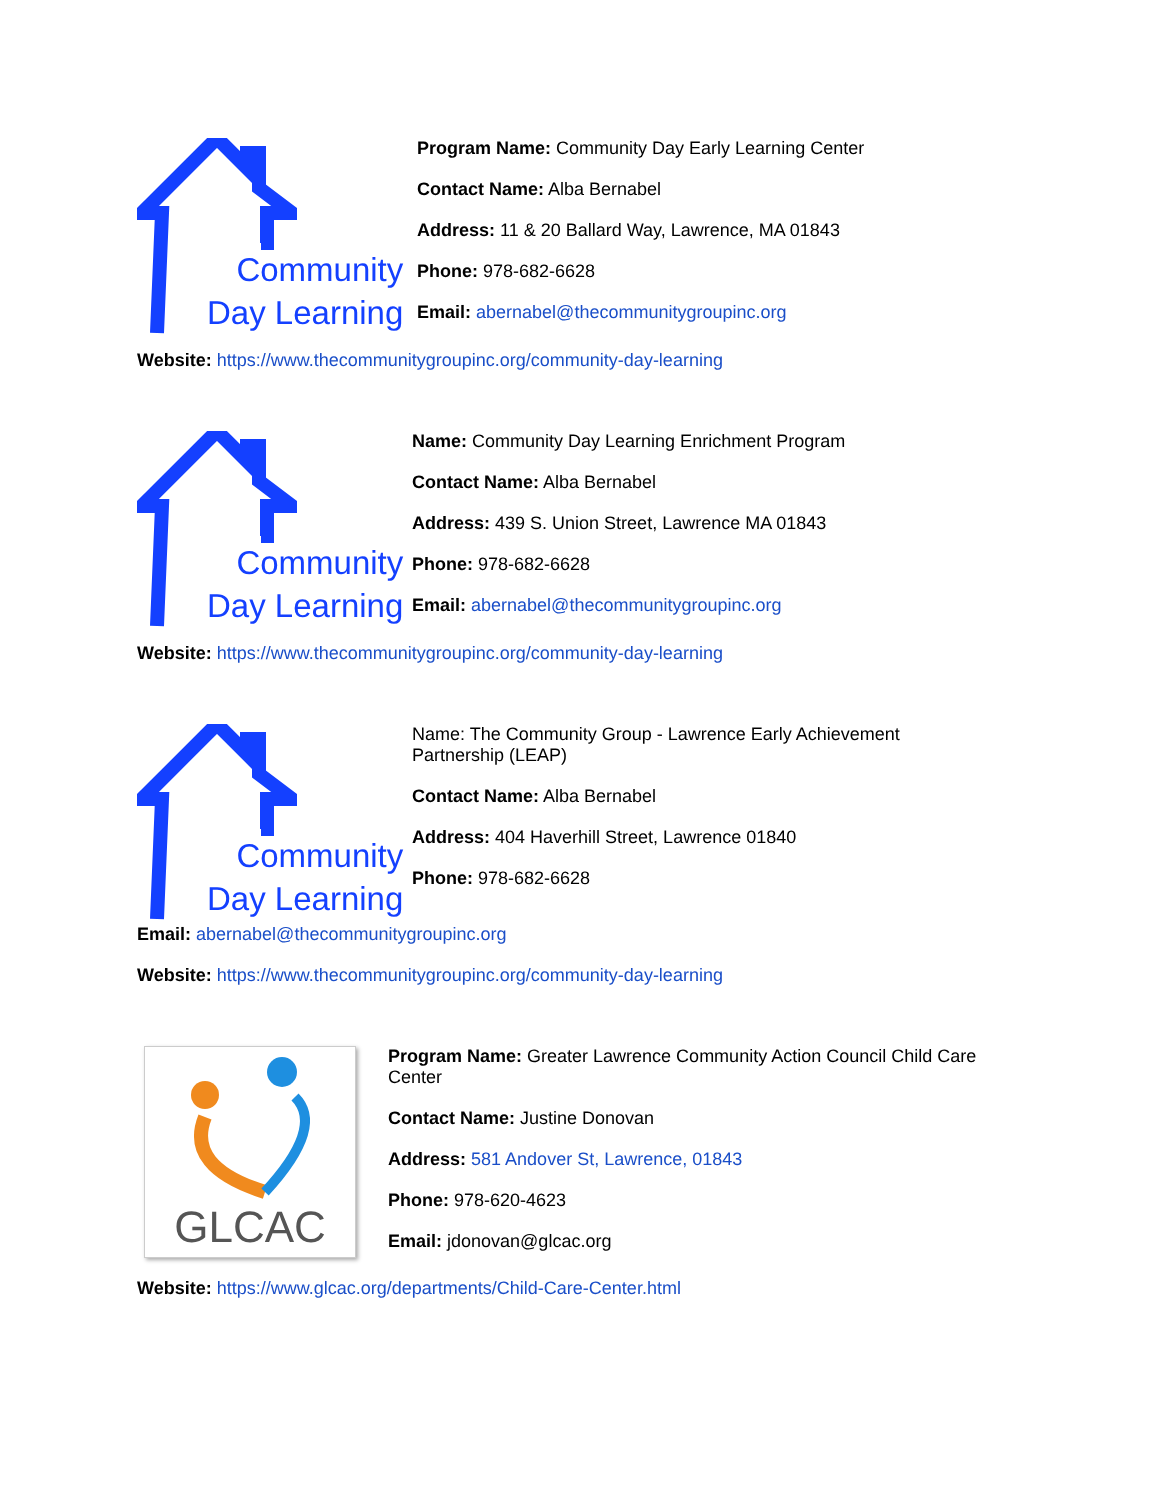Community
Day Learning
Program Name: Community Day Early Learning Center
Contact Name: Alba Bernabel
Address: 11 & 20 Ballard Way, Lawrence, MA 01843
Phone: 978-682-6628
Email: abernabel@thecommunitygroupinc.org
Website: https://www.thecommunitygroupinc.org/community-day-learning
Community
Day Learning
Name: Community Day Learning Enrichment Program
Contact Name: Alba Bernabel
Address: 439 S. Union Street, Lawrence MA 01843
Phone: 978-682-6628
Email: abernabel@thecommunitygroupinc.org
Website: https://www.thecommunitygroupinc.org/community-day-learning
Community
Day Learning
Name: The Community Group - Lawrence Early Achievement
Partnership (LEAP)
Contact Name: Alba Bernabel
Address: 404 Haverhill Street, Lawrence 01840
Phone: 978-682-6628
Email: abernabel@thecommunitygroupinc.org
Website: https://www.thecommunitygroupinc.org/community-day-learning
GLCAC
Program Name: Greater Lawrence Community Action Council Child Care
Center
Contact Name: Justine Donovan
Address: 581 Andover St, Lawrence, 01843
Phone: 978-620-4623
Email: jdonovan@glcac.org
Website: https://www.glcac.org/departments/Child-Care-Center.html